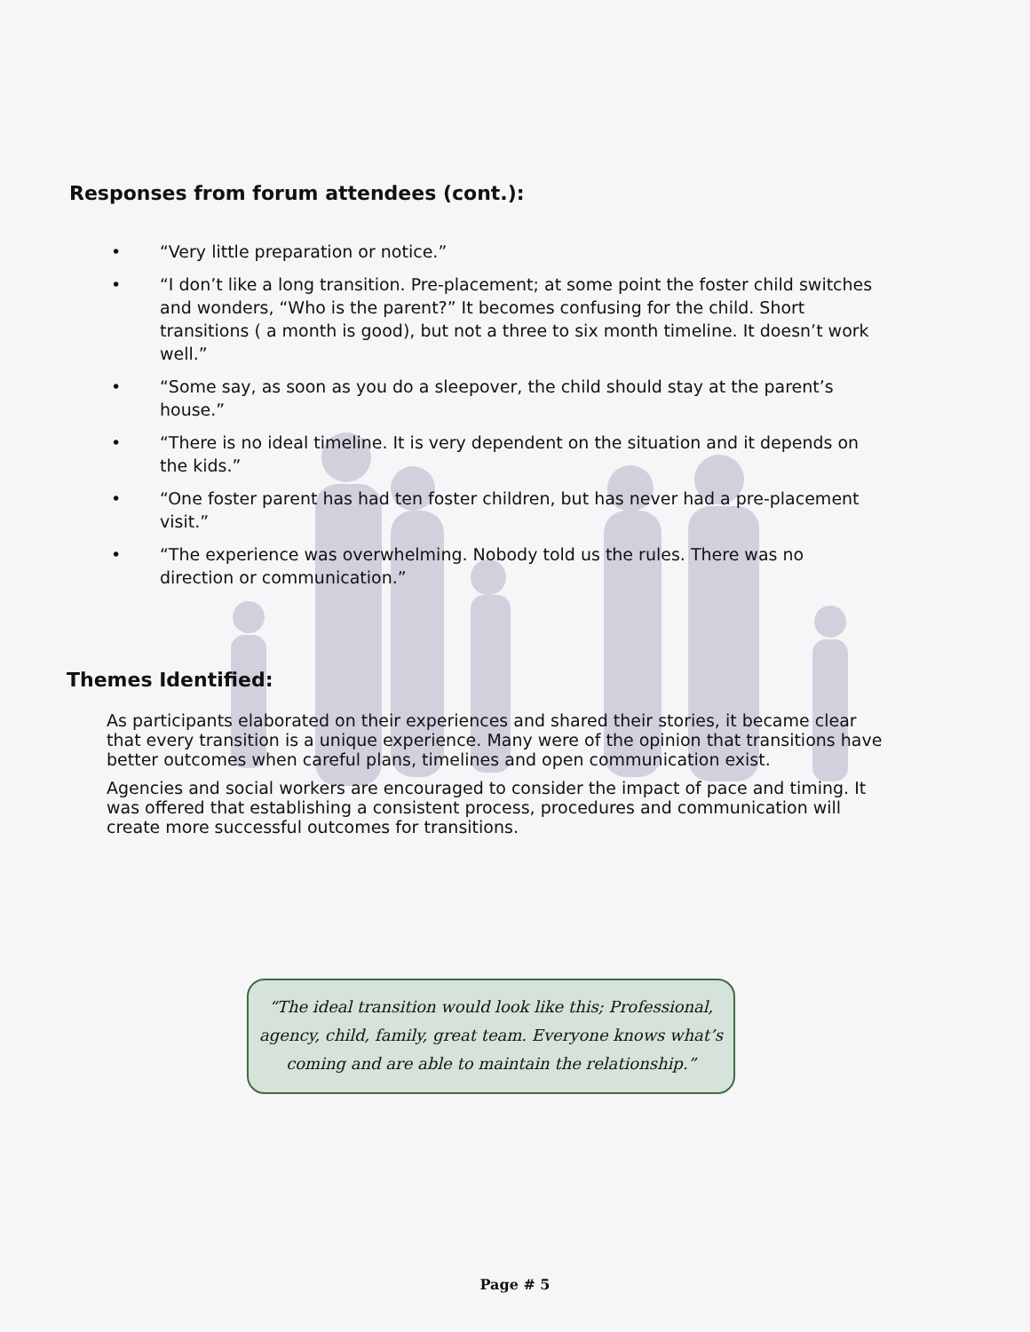Responses from forum attendees (cont.):
• “Very little preparation or notice.”
• “I don’t like a long transition. Pre-placement; at some point the foster child switches and wonders, “Who is the parent?” It becomes confusing for the child. Short transitions ( a month is good), but not a three to six month timeline. It doesn’t work well.”
• “Some say, as soon as you do a sleepover, the child should stay at the parent’s house.”
• “There is no ideal timeline. It is very dependent on the situation and it depends on the kids.”
• “One foster parent has had ten foster children, but has never had a pre-placement visit.”
• “The experience was overwhelming. Nobody told us the rules. There was no direction or communication.”
Themes Identified:
As participants elaborated on their experiences and shared their stories, it became clear that every transition is a unique experience. Many were of the opinion that transitions have better outcomes when careful plans, timelines and open communication exist.
Agencies and social workers are encouraged to consider the impact of pace and timing. It was offered that establishing a consistent process, procedures and communication will create more successful outcomes for transitions.
“The ideal transition would look like this; Professional, agency, child, family, great team. Everyone knows what’s coming and are able to maintain the relationship.”
Page # 5